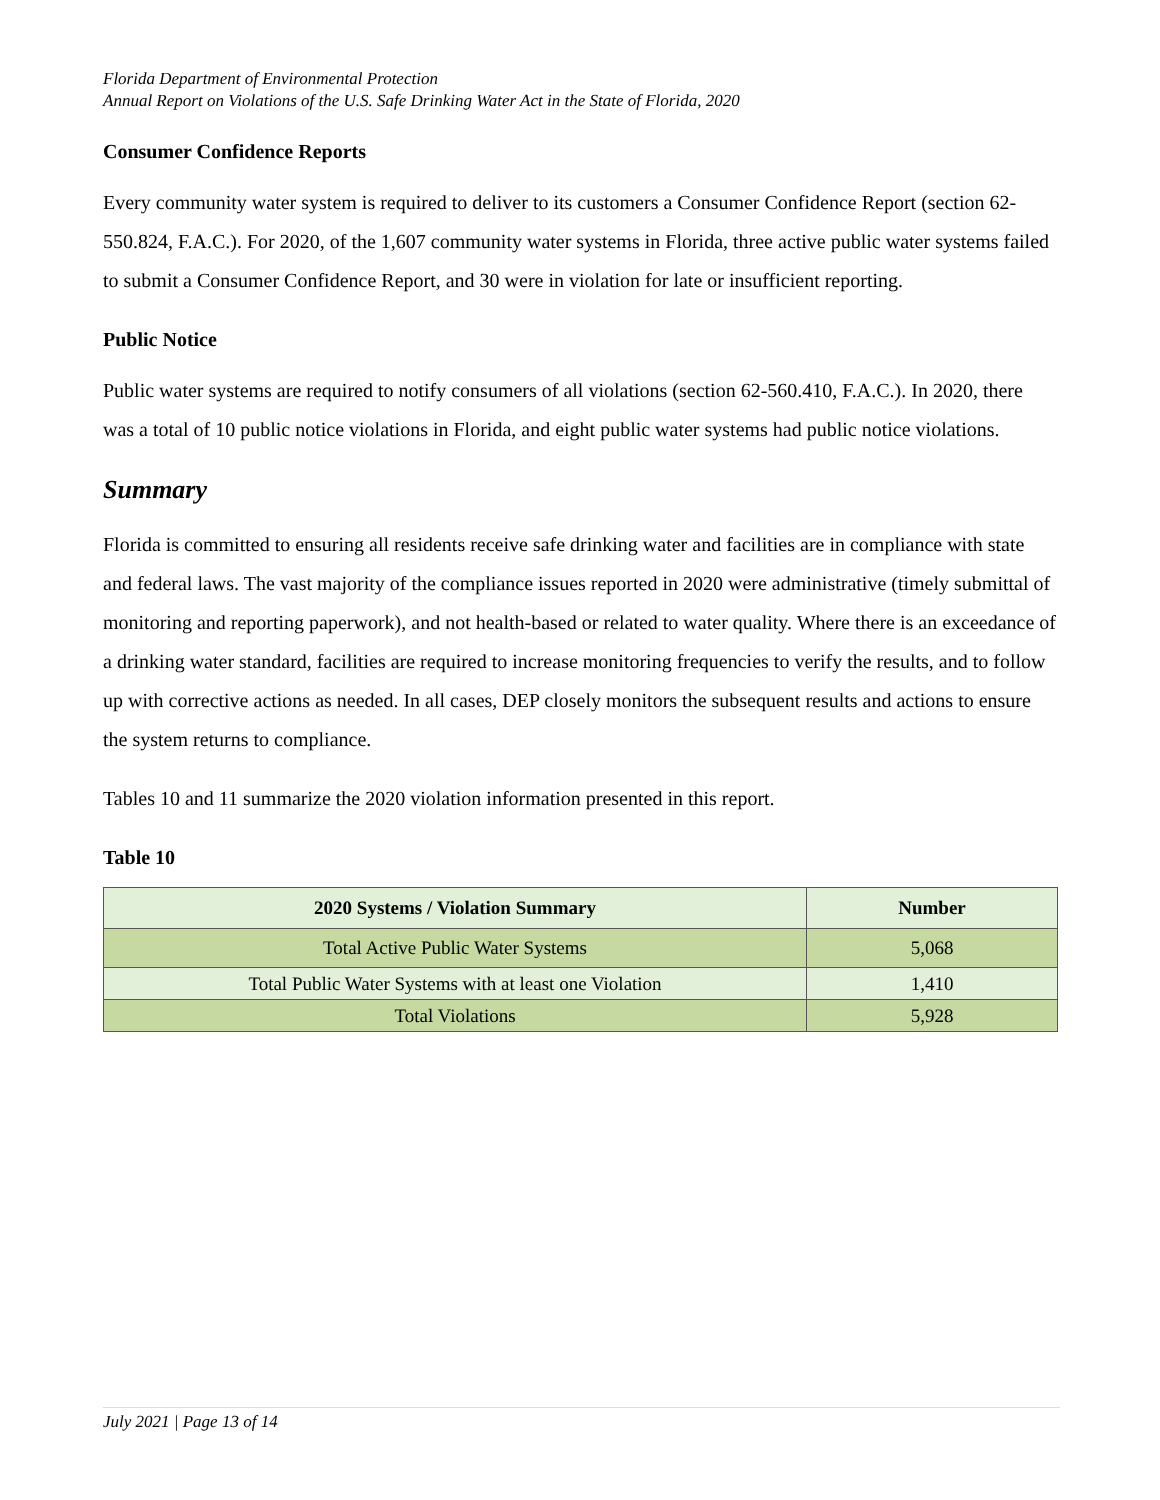Florida Department of Environmental Protection
Annual Report on Violations of the U.S. Safe Drinking Water Act in the State of Florida, 2020
Consumer Confidence Reports
Every community water system is required to deliver to its customers a Consumer Confidence Report (section 62-550.824, F.A.C.). For 2020, of the 1,607 community water systems in Florida, three active public water systems failed to submit a Consumer Confidence Report, and 30 were in violation for late or insufficient reporting.
Public Notice
Public water systems are required to notify consumers of all violations (section 62-560.410, F.A.C.). In 2020, there was a total of 10 public notice violations in Florida, and eight public water systems had public notice violations.
Summary
Florida is committed to ensuring all residents receive safe drinking water and facilities are in compliance with state and federal laws. The vast majority of the compliance issues reported in 2020 were administrative (timely submittal of monitoring and reporting paperwork), and not health-based or related to water quality. Where there is an exceedance of a drinking water standard, facilities are required to increase monitoring frequencies to verify the results, and to follow up with corrective actions as needed. In all cases, DEP closely monitors the subsequent results and actions to ensure the system returns to compliance.
Tables 10 and 11 summarize the 2020 violation information presented in this report.
Table 10
| 2020 Systems / Violation Summary | Number |
| --- | --- |
| Total Active Public Water Systems | 5,068 |
| Total Public Water Systems with at least one Violation | 1,410 |
| Total Violations | 5,928 |
July 2021 | Page 13 of 14